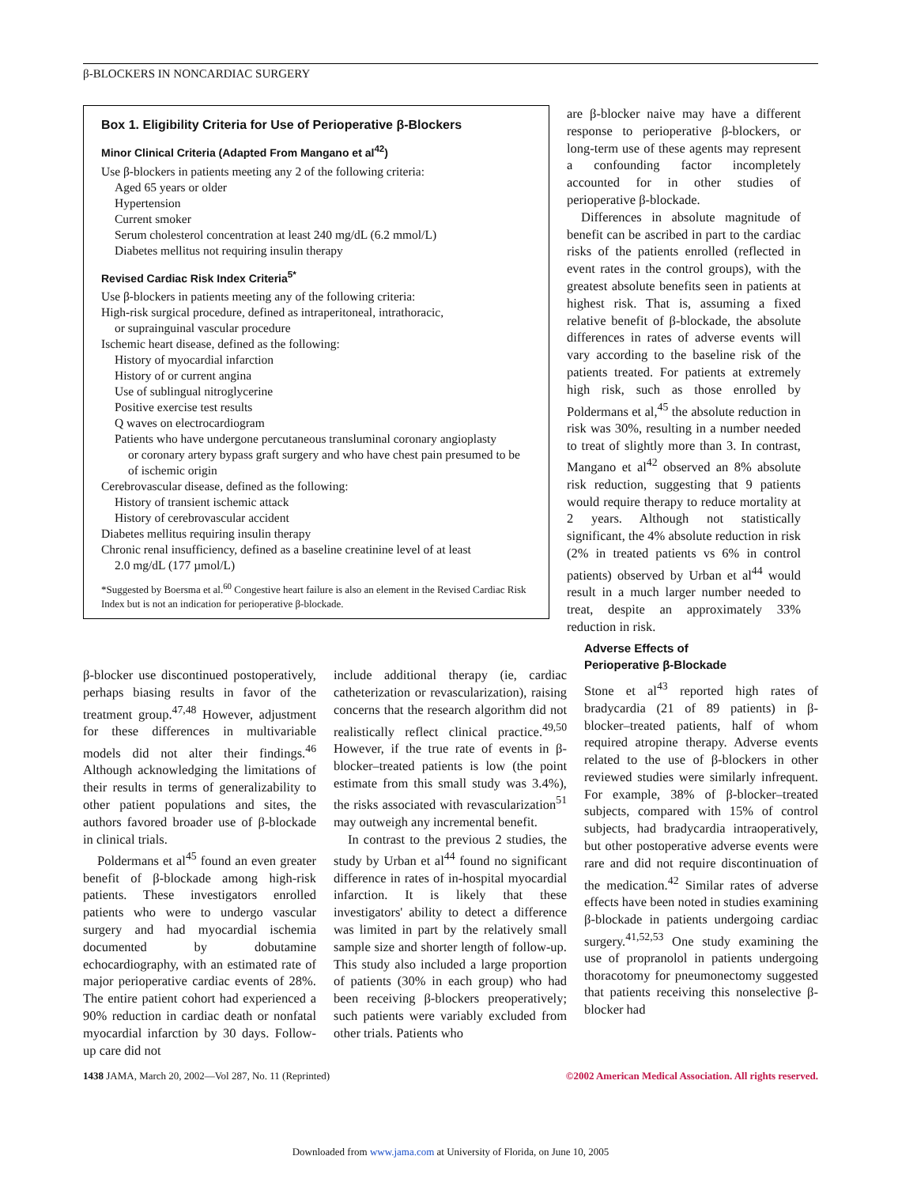β-BLOCKERS IN NONCARDIAC SURGERY
Box 1. Eligibility Criteria for Use of Perioperative β-Blockers
Minor Clinical Criteria (Adapted From Mangano et al<sup>42</sup>)
Use β-blockers in patients meeting any 2 of the following criteria:
Aged 65 years or older
Hypertension
Current smoker
Serum cholesterol concentration at least 240 mg/dL (6.2 mmol/L)
Diabetes mellitus not requiring insulin therapy
Revised Cardiac Risk Index Criteria<sup>5*</sup>
Use β-blockers in patients meeting any of the following criteria:
High-risk surgical procedure, defined as intraperitoneal, intrathoracic,
or suprainguinal vascular procedure
Ischemic heart disease, defined as the following:
History of myocardial infarction
History of or current angina
Use of sublingual nitroglycerine
Positive exercise test results
Q waves on electrocardiogram
Patients who have undergone percutaneous transluminal coronary angioplasty
or coronary artery bypass graft surgery and who have chest pain presumed to be of ischemic origin
Cerebrovascular disease, defined as the following:
History of transient ischemic attack
History of cerebrovascular accident
Diabetes mellitus requiring insulin therapy
Chronic renal insufficiency, defined as a baseline creatinine level of at least
2.0 mg/dL (177 µmol/L)
*Suggested by Boersma et al.<sup>60</sup> Congestive heart failure is also an element in the Revised Cardiac Risk Index but is not an indication for perioperative β-blockade.
are β-blocker naive may have a different response to perioperative β-blockers, or long-term use of these agents may represent a confounding factor incompletely accounted for in other studies of perioperative β-blockade.
Differences in absolute magnitude of benefit can be ascribed in part to the cardiac risks of the patients enrolled (reflected in event rates in the control groups), with the greatest absolute benefits seen in patients at highest risk. That is, assuming a fixed relative benefit of β-blockade, the absolute differences in rates of adverse events will vary according to the baseline risk of the patients treated. For patients at extremely high risk, such as those enrolled by Poldermans et al,<sup>45</sup> the absolute reduction in risk was 30%, resulting in a number needed to treat of slightly more than 3. In contrast, Mangano et al<sup>42</sup> observed an 8% absolute risk reduction, suggesting that 9 patients would require therapy to reduce mortality at 2 years. Although not statistically significant, the 4% absolute reduction in risk (2% in treated patients vs 6% in control patients) observed by Urban et al<sup>44</sup> would result in a much larger number needed to treat, despite an approximately 33% reduction in risk.
β-blocker use discontinued postoperatively, perhaps biasing results in favor of the treatment group.<sup>47,48</sup> However, adjustment for these differences in multivariable models did not alter their findings.<sup>46</sup> Although acknowledging the limitations of their results in terms of generalizability to other patient populations and sites, the authors favored broader use of β-blockade in clinical trials.
Poldermans et al<sup>45</sup> found an even greater benefit of β-blockade among high-risk patients. These investigators enrolled patients who were to undergo vascular surgery and had myocardial ischemia documented by dobutamine echocardiography, with an estimated rate of major perioperative cardiac events of 28%. The entire patient cohort had experienced a 90% reduction in cardiac death or nonfatal myocardial infarction by 30 days. Follow-up care did not
include additional therapy (ie, cardiac catheterization or revascularization), raising concerns that the research algorithm did not realistically reflect clinical practice.<sup>49,50</sup> However, if the true rate of events in β-blocker–treated patients is low (the point estimate from this small study was 3.4%), the risks associated with revascularization<sup>51</sup> may outweigh any incremental benefit.
In contrast to the previous 2 studies, the study by Urban et al<sup>44</sup> found no significant difference in rates of in-hospital myocardial infarction. It is likely that these investigators' ability to detect a difference was limited in part by the relatively small sample size and shorter length of follow-up. This study also included a large proportion of patients (30% in each group) who had been receiving β-blockers preoperatively; such patients were variably excluded from other trials. Patients who
Adverse Effects of
Perioperative β-Blockade
Stone et al<sup>43</sup> reported high rates of bradycardia (21 of 89 patients) in β-blocker–treated patients, half of whom required atropine therapy. Adverse events related to the use of β-blockers in other reviewed studies were similarly infrequent. For example, 38% of β-blocker–treated subjects, compared with 15% of control subjects, had bradycardia intraoperatively, but other postoperative adverse events were rare and did not require discontinuation of the medication.<sup>42</sup> Similar rates of adverse effects have been noted in studies examining β-blockade in patients undergoing cardiac surgery.<sup>41,52,53</sup> One study examining the use of propranolol in patients undergoing thoracotomy for pneumonectomy suggested that patients receiving this nonselective β-blocker had
1438 JAMA, March 20, 2002—Vol 287, No. 11 (Reprinted) ©2002 American Medical Association. All rights reserved.
Downloaded from www.jama.com at University of Florida, on June 10, 2005